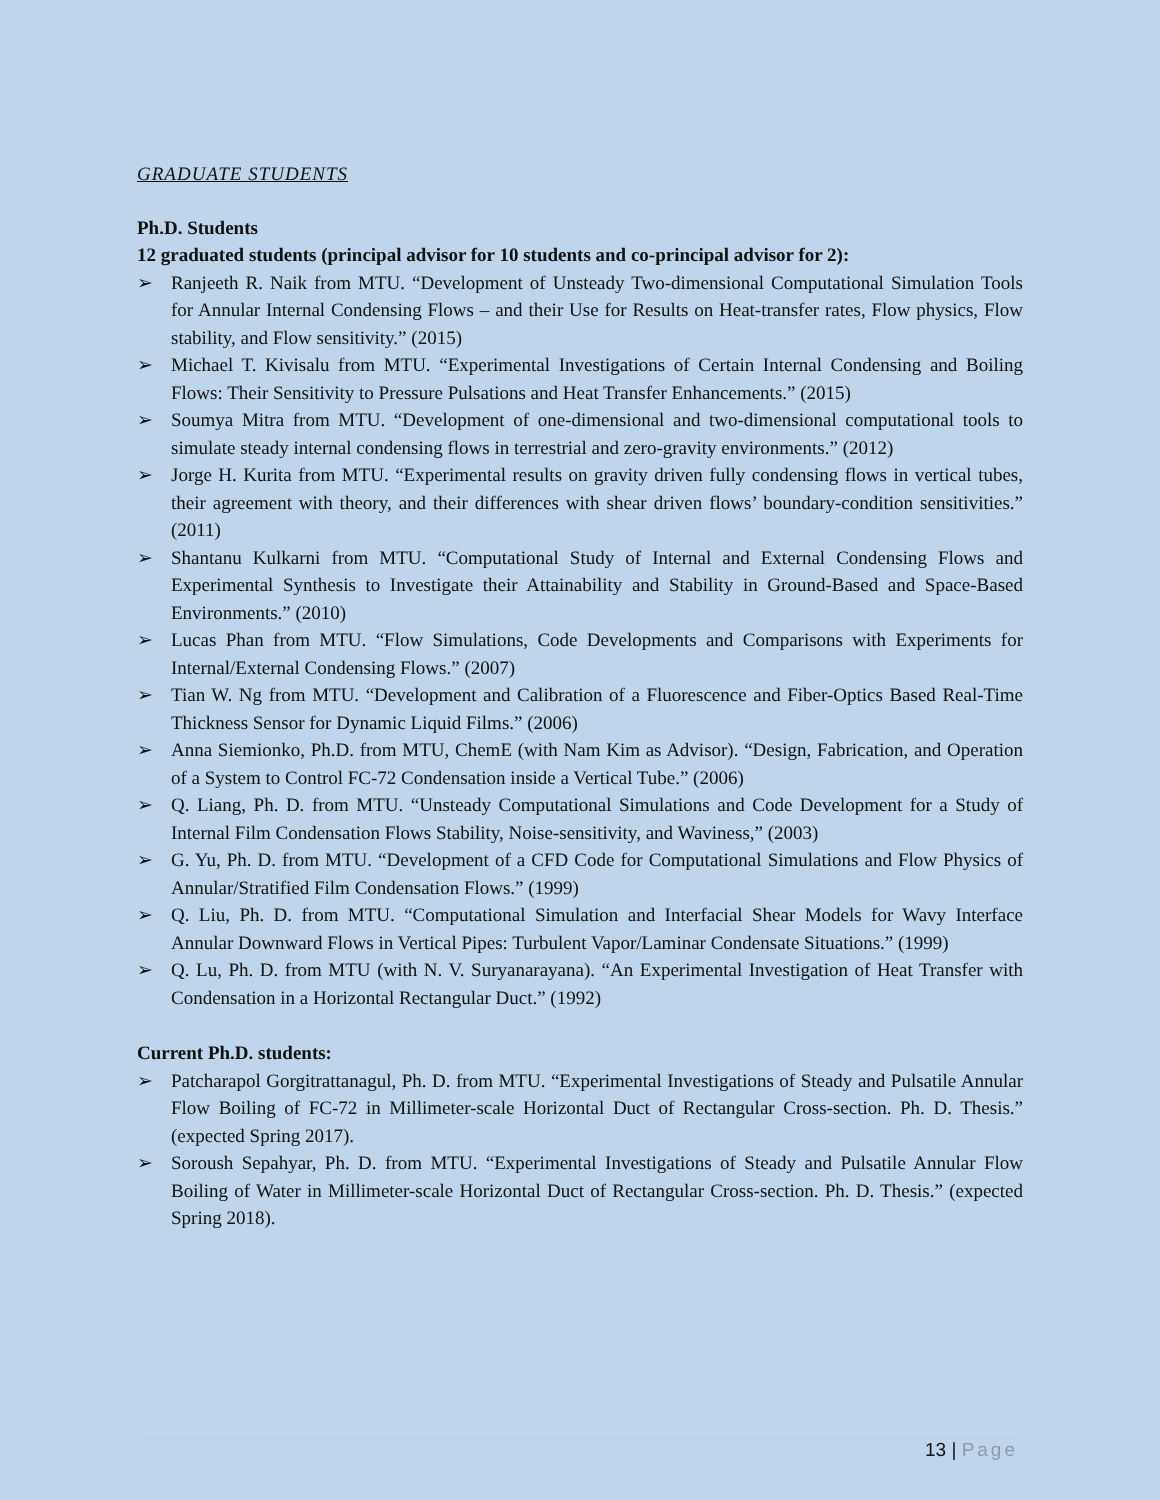GRADUATE STUDENTS
Ph.D. Students
12 graduated students (principal advisor for 10 students and co-principal advisor for 2):
➢ Ranjeeth R. Naik from MTU. “Development of Unsteady Two-dimensional Computational Simulation Tools for Annular Internal Condensing Flows – and their Use for Results on Heat-transfer rates, Flow physics, Flow stability, and Flow sensitivity.” (2015)
➢ Michael T. Kivisalu from MTU. “Experimental Investigations of Certain Internal Condensing and Boiling Flows: Their Sensitivity to Pressure Pulsations and Heat Transfer Enhancements.” (2015)
➢ Soumya Mitra from MTU. “Development of one-dimensional and two-dimensional computational tools to simulate steady internal condensing flows in terrestrial and zero-gravity environments.” (2012)
➢ Jorge H. Kurita from MTU. “Experimental results on gravity driven fully condensing flows in vertical tubes, their agreement with theory, and their differences with shear driven flows’ boundary-condition sensitivities.” (2011)
➢ Shantanu Kulkarni from MTU. “Computational Study of Internal and External Condensing Flows and Experimental Synthesis to Investigate their Attainability and Stability in Ground-Based and Space-Based Environments.” (2010)
➢ Lucas Phan from MTU. “Flow Simulations, Code Developments and Comparisons with Experiments for Internal/External Condensing Flows.” (2007)
➢ Tian W. Ng from MTU. “Development and Calibration of a Fluorescence and Fiber-Optics Based Real-Time Thickness Sensor for Dynamic Liquid Films.” (2006)
➢ Anna Siemionko, Ph.D. from MTU, ChemE (with Nam Kim as Advisor). “Design, Fabrication, and Operation of a System to Control FC-72 Condensation inside a Vertical Tube.” (2006)
➢ Q. Liang, Ph. D. from MTU. “Unsteady Computational Simulations and Code Development for a Study of Internal Film Condensation Flows Stability, Noise-sensitivity, and Waviness,” (2003)
➢ G. Yu, Ph. D. from MTU. “Development of a CFD Code for Computational Simulations and Flow Physics of Annular/Stratified Film Condensation Flows.” (1999)
➢ Q. Liu, Ph. D. from MTU. “Computational Simulation and Interfacial Shear Models for Wavy Interface Annular Downward Flows in Vertical Pipes: Turbulent Vapor/Laminar Condensate Situations.” (1999)
➢ Q. Lu, Ph. D. from MTU (with N. V. Suryanarayana). “An Experimental Investigation of Heat Transfer with Condensation in a Horizontal Rectangular Duct.” (1992)
Current Ph.D. students:
➢ Patcharapol Gorgitrattanagul, Ph. D. from MTU. “Experimental Investigations of Steady and Pulsatile Annular Flow Boiling of FC-72 in Millimeter-scale Horizontal Duct of Rectangular Cross-section. Ph. D. Thesis.” (expected Spring 2017).
➢ Soroush Sepahyar, Ph. D. from MTU. “Experimental Investigations of Steady and Pulsatile Annular Flow Boiling of Water in Millimeter-scale Horizontal Duct of Rectangular Cross-section. Ph. D. Thesis.” (expected Spring 2018).
13 | Page